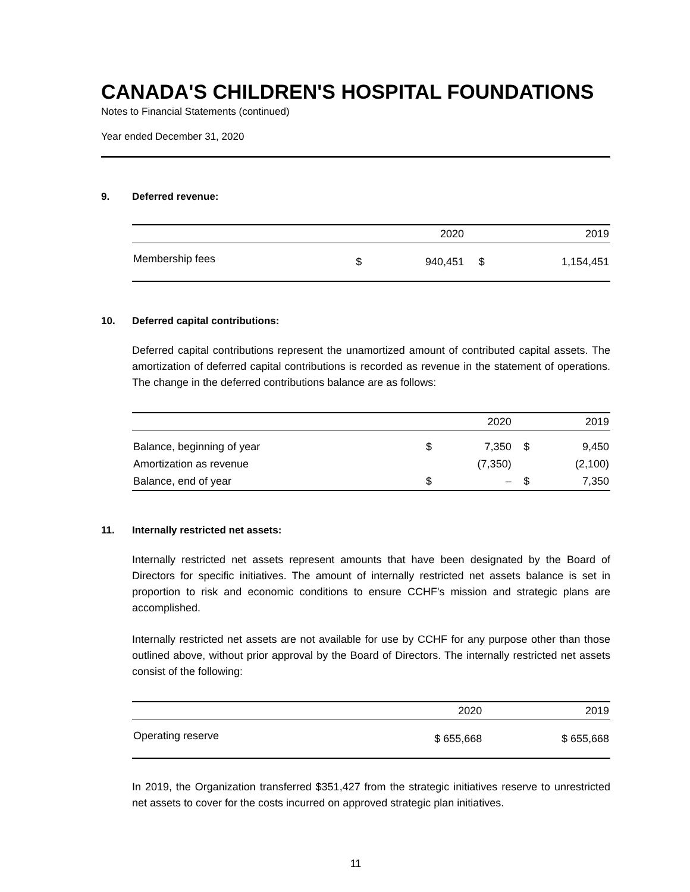CANADA'S CHILDREN'S HOSPITAL FOUNDATIONS
Notes to Financial Statements (continued)
Year ended December 31, 2020
9. Deferred revenue:
| | | 2020 | | 2019 |
| --- | --- | --- | --- | --- |
| Membership fees | $ | 940,451 | $ | 1,154,451 |
10. Deferred capital contributions:
Deferred capital contributions represent the unamortized amount of contributed capital assets. The amortization of deferred capital contributions is recorded as revenue in the statement of operations. The change in the deferred contributions balance are as follows:
| | | 2020 | | 2019 |
| --- | --- | --- | --- | --- |
| Balance, beginning of year | $ | 7,350 | $ | 9,450 |
| Amortization as revenue | | (7,350) | | (2,100) |
| Balance, end of year | $ | – | $ | 7,350 |
11. Internally restricted net assets:
Internally restricted net assets represent amounts that have been designated by the Board of Directors for specific initiatives. The amount of internally restricted net assets balance is set in proportion to risk and economic conditions to ensure CCHF's mission and strategic plans are accomplished.
Internally restricted net assets are not available for use by CCHF for any purpose other than those outlined above, without prior approval by the Board of Directors. The internally restricted net assets consist of the following:
| | 2020 | 2019 |
| --- | --- | --- |
| Operating reserve | $ 655,668 | $ 655,668 |
In 2019, the Organization transferred $351,427 from the strategic initiatives reserve to unrestricted net assets to cover for the costs incurred on approved strategic plan initiatives.
11